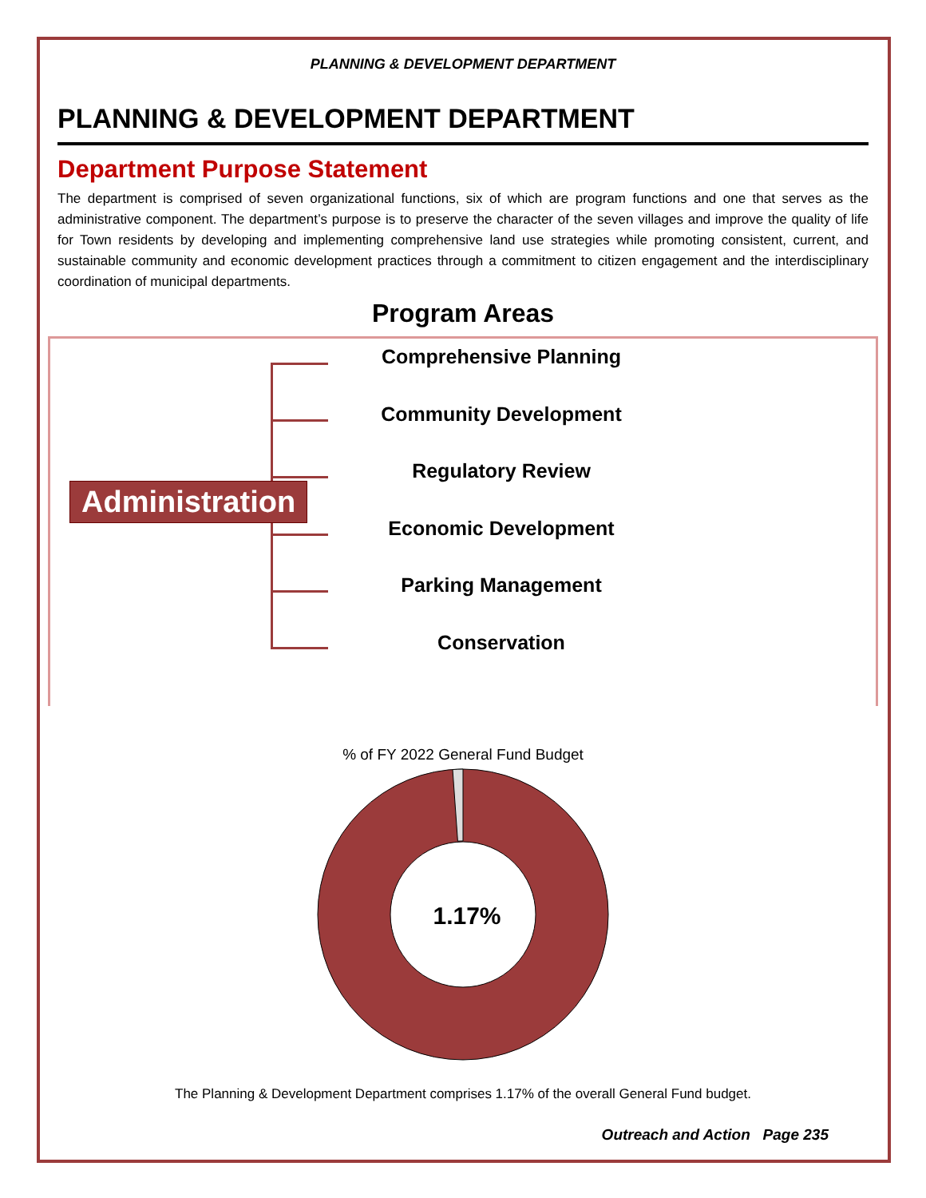PLANNING & DEVELOPMENT DEPARTMENT
PLANNING & DEVELOPMENT DEPARTMENT
Department Purpose Statement
The department is comprised of seven organizational functions, six of which are program functions and one that serves as the administrative component. The department’s purpose is to preserve the character of the seven villages and improve the quality of life for Town residents by developing and implementing comprehensive land use strategies while promoting consistent, current, and sustainable community and economic development practices through a commitment to citizen engagement and the interdisciplinary coordination of municipal departments.
Program Areas
Administration
Comprehensive Planning
Community Development
Regulatory Review
Economic Development
Parking Management
Conservation
% of FY 2022 General Fund Budget
1.17%
The Planning & Development Department comprises 1.17% of the overall General Fund budget.
Outreach and Action Page 235